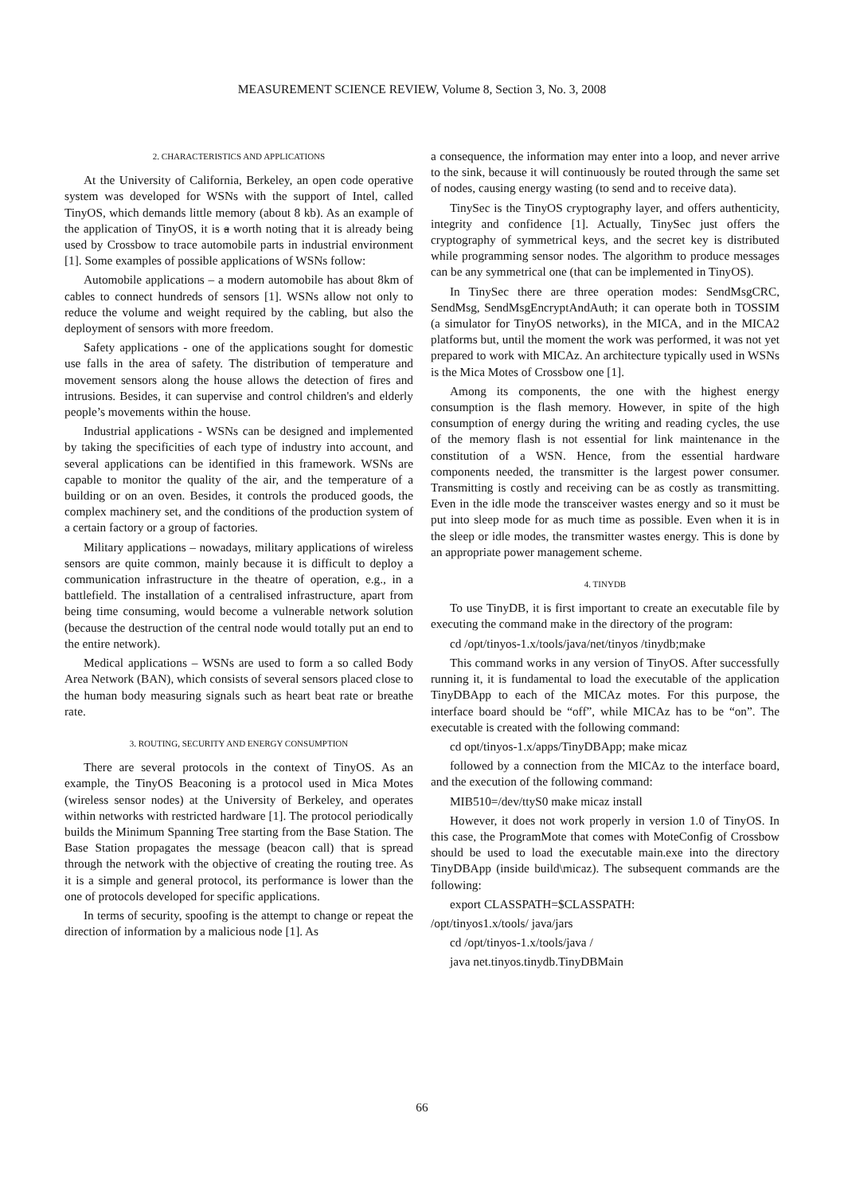MEASUREMENT SCIENCE REVIEW, Volume 8, Section 3, No. 3, 2008
2. CHARACTERISTICS AND APPLICATIONS
At the University of California, Berkeley, an open code operative system was developed for WSNs with the support of Intel, called TinyOS, which demands little memory (about 8 kb). As an example of the application of TinyOS, it is a worth noting that it is already being used by Crossbow to trace automobile parts in industrial environment [1]. Some examples of possible applications of WSNs follow:
Automobile applications – a modern automobile has about 8km of cables to connect hundreds of sensors [1]. WSNs allow not only to reduce the volume and weight required by the cabling, but also the deployment of sensors with more freedom.
Safety applications - one of the applications sought for domestic use falls in the area of safety. The distribution of temperature and movement sensors along the house allows the detection of fires and intrusions. Besides, it can supervise and control children's and elderly people’s movements within the house.
Industrial applications - WSNs can be designed and implemented by taking the specificities of each type of industry into account, and several applications can be identified in this framework. WSNs are capable to monitor the quality of the air, and the temperature of a building or on an oven. Besides, it controls the produced goods, the complex machinery set, and the conditions of the production system of a certain factory or a group of factories.
Military applications – nowadays, military applications of wireless sensors are quite common, mainly because it is difficult to deploy a communication infrastructure in the theatre of operation, e.g., in a battlefield. The installation of a centralised infrastructure, apart from being time consuming, would become a vulnerable network solution (because the destruction of the central node would totally put an end to the entire network).
Medical applications – WSNs are used to form a so called Body Area Network (BAN), which consists of several sensors placed close to the human body measuring signals such as heart beat rate or breathe rate.
3. ROUTING, SECURITY AND ENERGY CONSUMPTION
There are several protocols in the context of TinyOS. As an example, the TinyOS Beaconing is a protocol used in Mica Motes (wireless sensor nodes) at the University of Berkeley, and operates within networks with restricted hardware [1]. The protocol periodically builds the Minimum Spanning Tree starting from the Base Station. The Base Station propagates the message (beacon call) that is spread through the network with the objective of creating the routing tree. As it is a simple and general protocol, its performance is lower than the one of protocols developed for specific applications.
In terms of security, spoofing is the attempt to change or repeat the direction of information by a malicious node [1]. As
a consequence, the information may enter into a loop, and never arrive to the sink, because it will continuously be routed through the same set of nodes, causing energy wasting (to send and to receive data).
TinySec is the TinyOS cryptography layer, and offers authenticity, integrity and confidence [1]. Actually, TinySec just offers the cryptography of symmetrical keys, and the secret key is distributed while programming sensor nodes. The algorithm to produce messages can be any symmetrical one (that can be implemented in TinyOS).
In TinySec there are three operation modes: SendMsgCRC, SendMsg, SendMsgEncryptAndAuth; it can operate both in TOSSIM (a simulator for TinyOS networks), in the MICA, and in the MICA2 platforms but, until the moment the work was performed, it was not yet prepared to work with MICAz. An architecture typically used in WSNs is the Mica Motes of Crossbow one [1].
Among its components, the one with the highest energy consumption is the flash memory. However, in spite of the high consumption of energy during the writing and reading cycles, the use of the memory flash is not essential for link maintenance in the constitution of a WSN. Hence, from the essential hardware components needed, the transmitter is the largest power consumer. Transmitting is costly and receiving can be as costly as transmitting. Even in the idle mode the transceiver wastes energy and so it must be put into sleep mode for as much time as possible. Even when it is in the sleep or idle modes, the transmitter wastes energy. This is done by an appropriate power management scheme.
4. TINYDB
To use TinyDB, it is first important to create an executable file by executing the command make in the directory of the program:
cd /opt/tinyos-1.x/tools/java/net/tinyos /tinydb;make
This command works in any version of TinyOS. After successfully running it, it is fundamental to load the executable of the application TinyDBApp to each of the MICAz motes. For this purpose, the interface board should be “off”, while MICAz has to be “on”. The executable is created with the following command:
cd opt/tinyos-1.x/apps/TinyDBApp; make micaz
followed by a connection from the MICAz to the interface board, and the execution of the following command:
MIB510=/dev/ttyS0 make micaz install
However, it does not work properly in version 1.0 of TinyOS. In this case, the ProgramMote that comes with MoteConfig of Crossbow should be used to load the executable main.exe into the directory TinyDBApp (inside build\micaz). The subsequent commands are the following:
export CLASSPATH=$CLASSPATH:
/opt/tinyos1.x/tools/ java/jars
cd /opt/tinyos-1.x/tools/java /
java net.tinyos.tinydb.TinyDBMain
66